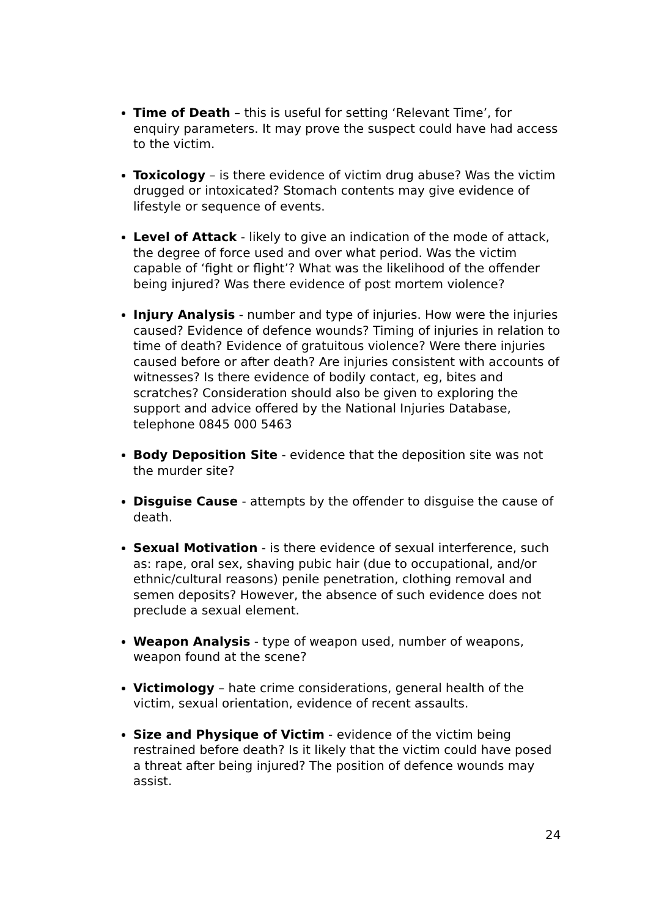Time of Death – this is useful for setting ‘Relevant Time’, for enquiry parameters. It may prove the suspect could have had access to the victim.
Toxicology – is there evidence of victim drug abuse? Was the victim drugged or intoxicated? Stomach contents may give evidence of lifestyle or sequence of events.
Level of Attack - likely to give an indication of the mode of attack, the degree of force used and over what period. Was the victim capable of ‘fight or flight’? What was the likelihood of the offender being injured? Was there evidence of post mortem violence?
Injury Analysis - number and type of injuries. How were the injuries caused? Evidence of defence wounds? Timing of injuries in relation to time of death? Evidence of gratuitous violence? Were there injuries caused before or after death? Are injuries consistent with accounts of witnesses? Is there evidence of bodily contact, eg, bites and scratches? Consideration should also be given to exploring the support and advice offered by the National Injuries Database, telephone 0845 000 5463
Body Deposition Site - evidence that the deposition site was not the murder site?
Disguise Cause - attempts by the offender to disguise the cause of death.
Sexual Motivation - is there evidence of sexual interference, such as: rape, oral sex, shaving pubic hair (due to occupational, and/or ethnic/cultural reasons) penile penetration, clothing removal and semen deposits? However, the absence of such evidence does not preclude a sexual element.
Weapon Analysis - type of weapon used, number of weapons, weapon found at the scene?
Victimology – hate crime considerations, general health of the victim, sexual orientation, evidence of recent assaults.
Size and Physique of Victim - evidence of the victim being restrained before death? Is it likely that the victim could have posed a threat after being injured? The position of defence wounds may assist.
24